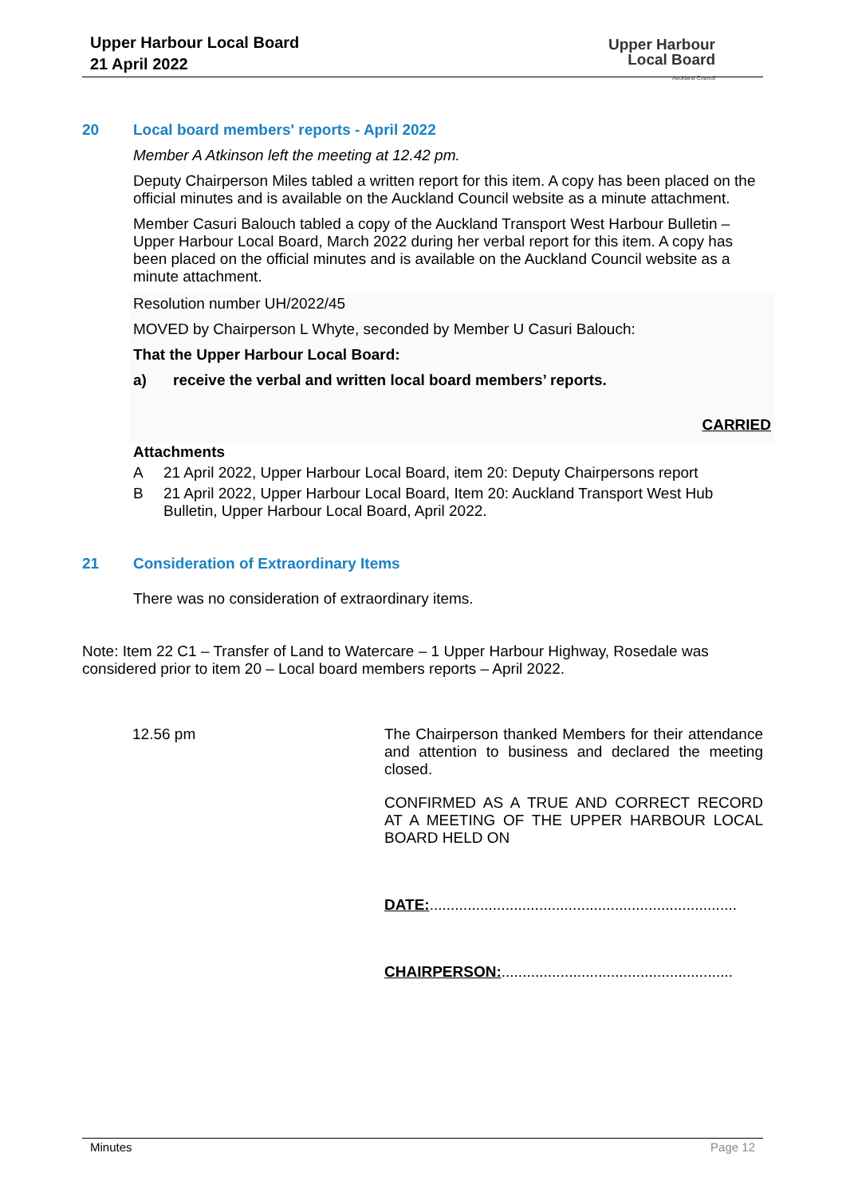Upper Harbour Local Board
21 April 2022
Upper Harbour
Local Board
Auckland Council
20 Local board members' reports - April 2022
Member A Atkinson left the meeting at 12.42 pm.
Deputy Chairperson Miles tabled a written report for this item. A copy has been placed on the official minutes and is available on the Auckland Council website as a minute attachment.
Member Casuri Balouch tabled a copy of the Auckland Transport West Harbour Bulletin – Upper Harbour Local Board, March 2022 during her verbal report for this item. A copy has been placed on the official minutes and is available on the Auckland Council website as a minute attachment.
Resolution number UH/2022/45
MOVED by Chairperson L Whyte, seconded by Member U Casuri Balouch:
That the Upper Harbour Local Board:
a) receive the verbal and written local board members’ reports.
CARRIED
Attachments
A 21 April 2022, Upper Harbour Local Board, item 20: Deputy Chairpersons report
B 21 April 2022, Upper Harbour Local Board, Item 20: Auckland Transport West Hub Bulletin, Upper Harbour Local Board, April 2022.
21 Consideration of Extraordinary Items
There was no consideration of extraordinary items.
Note: Item 22 C1 – Transfer of Land to Watercare – 1 Upper Harbour Highway, Rosedale was considered prior to item 20 – Local board members reports – April 2022.
12.56 pm
The Chairperson thanked Members for their attendance and attention to business and declared the meeting closed.
CONFIRMED AS A TRUE AND CORRECT RECORD AT A MEETING OF THE UPPER HARBOUR LOCAL BOARD HELD ON
DATE:.........................................................................
CHAIRPERSON:.......................................................
Minutes Page 12